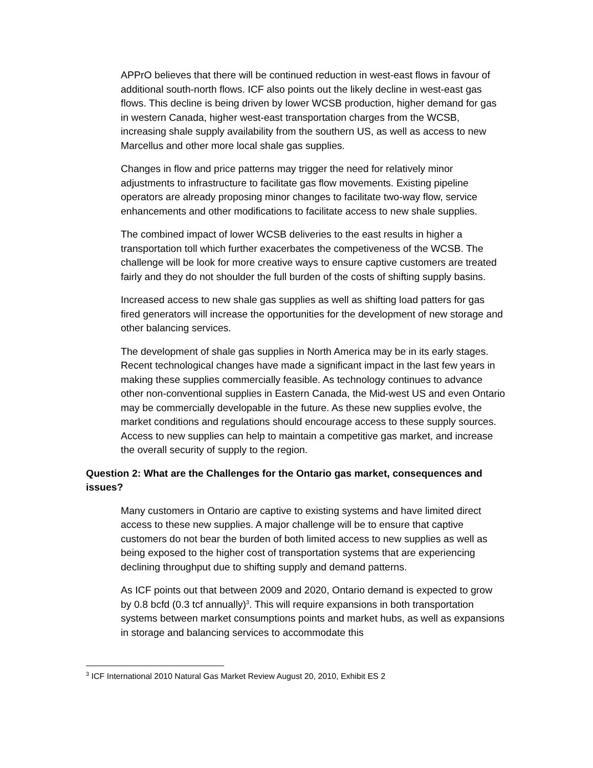APPrO believes that there will be continued reduction in west-east flows in favour of additional south-north flows. ICF also points out the likely decline in west-east gas flows. This decline is being driven by lower WCSB production, higher demand for gas in western Canada, higher west-east transportation charges from the WCSB, increasing shale supply availability from the southern US, as well as access to new Marcellus and other more local shale gas supplies.
Changes in flow and price patterns may trigger the need for relatively minor adjustments to infrastructure to facilitate gas flow movements. Existing pipeline operators are already proposing minor changes to facilitate two-way flow, service enhancements and other modifications to facilitate access to new shale supplies.
The combined impact of lower WCSB deliveries to the east results in higher a transportation toll which further exacerbates the competiveness of the WCSB. The challenge will be look for more creative ways to ensure captive customers are treated fairly and they do not shoulder the full burden of the costs of shifting supply basins.
Increased access to new shale gas supplies as well as shifting load patters for gas fired generators will increase the opportunities for the development of new storage and other balancing services.
The development of shale gas supplies in North America may be in its early stages. Recent technological changes have made a significant impact in the last few years in making these supplies commercially feasible. As technology continues to advance other non-conventional supplies in Eastern Canada, the Mid-west US and even Ontario may be commercially developable in the future. As these new supplies evolve, the market conditions and regulations should encourage access to these supply sources. Access to new supplies can help to maintain a competitive gas market, and increase the overall security of supply to the region.
Question 2: What are the Challenges for the Ontario gas market, consequences and issues?
Many customers in Ontario are captive to existing systems and have limited direct access to these new supplies. A major challenge will be to ensure that captive customers do not bear the burden of both limited access to new supplies as well as being exposed to the higher cost of transportation systems that are experiencing declining throughput due to shifting supply and demand patterns.
As ICF points out that between 2009 and 2020, Ontario demand is expected to grow by 0.8 bcfd (0.3 tcf annually)<sup>3</sup>. This will require expansions in both transportation systems between market consumptions points and market hubs, as well as expansions in storage and balancing services to accommodate this
<sup>3</sup> ICF International 2010 Natural Gas Market Review August 20, 2010, Exhibit ES 2